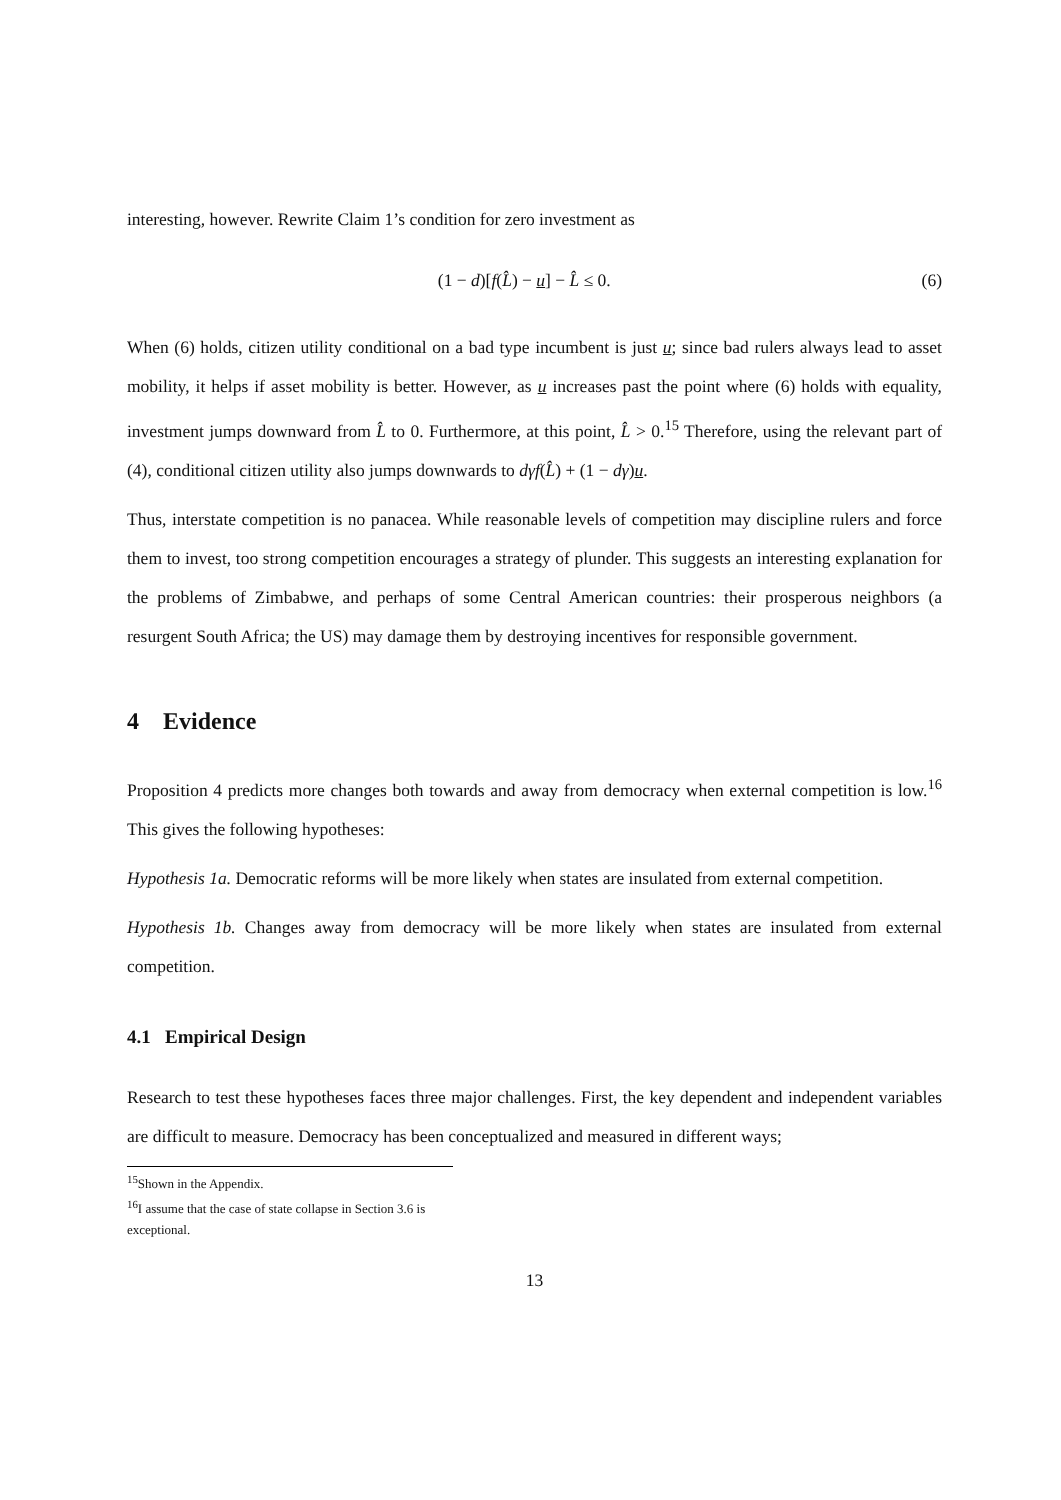interesting, however. Rewrite Claim 1’s condition for zero investment as
(1 − d)[f(L̂) − u] − L̂ ≤ 0. (6)
When (6) holds, citizen utility conditional on a bad type incumbent is just u; since bad rulers always lead to asset mobility, it helps if asset mobility is better. However, as u increases past the point where (6) holds with equality, investment jumps downward from L̂ to 0. Furthermore, at this point, L̂ > 0.<sup>15</sup> Therefore, using the relevant part of (4), conditional citizen utility also jumps downwards to dγf(L̂) + (1 − dγ)u.
Thus, interstate competition is no panacea. While reasonable levels of competition may discipline rulers and force them to invest, too strong competition encourages a strategy of plunder. This suggests an interesting explanation for the problems of Zimbabwe, and perhaps of some Central American countries: their prosperous neighbors (a resurgent South Africa; the US) may damage them by destroying incentives for responsible government.
4 Evidence
Proposition 4 predicts more changes both towards and away from democracy when external competition is low.<sup>16</sup> This gives the following hypotheses:
Hypothesis 1a. Democratic reforms will be more likely when states are insulated from external competition.
Hypothesis 1b. Changes away from democracy will be more likely when states are insulated from external competition.
4.1 Empirical Design
Research to test these hypotheses faces three major challenges. First, the key dependent and independent variables are difficult to measure. Democracy has been conceptualized and measured in different ways;
<sup>15</sup> Shown in the Appendix.
<sup>16</sup> I assume that the case of state collapse in Section 3.6 is exceptional.
13